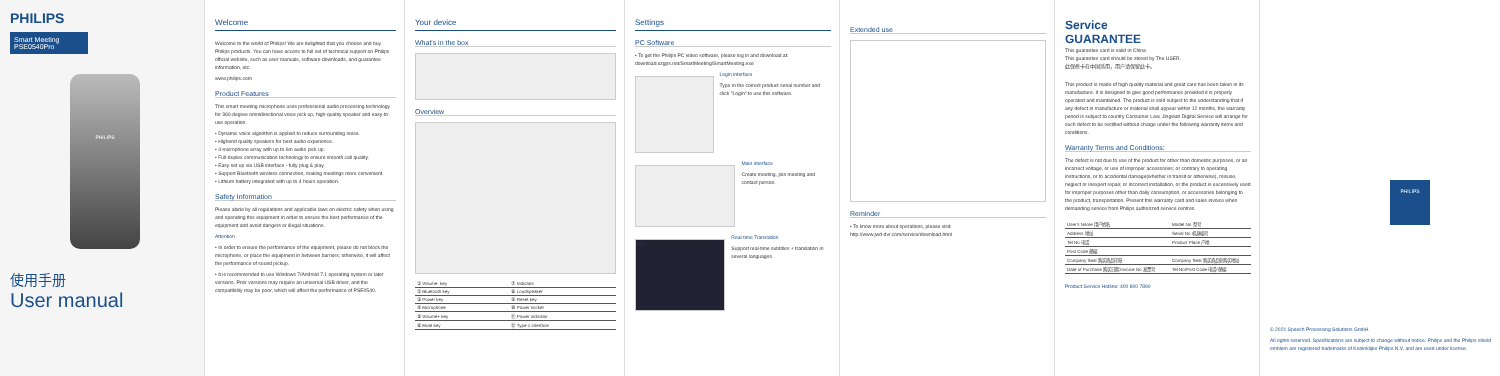PHILIPS
Smart Meeting
PSE0540Pro
PHILIPS
使用手册
User manual
Welcome
Welcome to the world of Philips! We are delighted that you choose and buy Philips products. You can have access to full set of technical support on Philips official website, such as user manuals, software downloads, and guarantee information, etc.
www.philips.com
Product Features
This smart meeting microphone uses professional audio processing technology for 360-degree omnidirectional voice pick up, high-quality speaker and easy-to-use operation.
• Dynamic voice algorithm is applied to reduce surrounding noise.
• Highend quality speakers for best audio experience.
• 4-microphone array with up to 6m audio pick up.
• Full-duplex communication technology to ensure smooth call quality.
• Easy set up via USB interface - fully plug & play.
• Support Bluetooth wireless connection, making meetings more convenient.
• Lithium battery integrated with up to 4 hours operation.
Safety Information
Please abide by all regulations and applicable laws on electric safety when using and operating this equipment in order to ensure the best performance of the equipment and avoid dangers or illegal situations.
Attention
• In order to ensure the performance of the equipment, please do not block the microphone, or place the equipment in between barriers; otherwise, it will affect the performance of sound pickup.
• It is recommended to use Windows 7/Android 7.1 operating system or later versions. Prior versions may require an universal USB driver, and the compatibility may be poor, which will affect the performance of PSE0540.
Your device
What's in the box
Overview
| ① Volume- key | ⑦ Indicator |
| ② Bluetooth key | ⑧ Loudspeaker |
| ③ Power key | ⑨ Reset key |
| ④ Microphone | ⑩ Power socket |
| ⑤ Volume+ key | ⑪ Power indicator |
| ⑥ Mute key | ⑫ Type-c interface |
Settings
PC Software
• To get the Philips PC video software, please log in and download at:
download.szgps.net/SmartMeeting/SmartMeeting.exe
Login interface
Type in the correct product serial number and click "Login" to use this software.
Main interface
Create meeting, join meeting and contact person.
test
Real-time Translation
Support real-time subtitles + translation in several languages.
Extended use
Reminder
• To know more about operations, please visit:
http://www.jwd-dvr.com/service/download.html
Service
GUARANTEE
This guarantee card is valid in China
This guarantee card should be stored by The USER.
此保修卡在中国适用，用户请保留此卡。
This product is made of high quality material and great care has been taken in its manufacture. It is designed to give good performance provided it is properly operated and maintained. The product is sold subject to the understanding that if any defect in manufacture or material shall appear within 12 months, the warranty period is subject to country Consumer Law, Jingwah Digital Service will arrange for such defect to be rectified without charge under the following warranty items and conditions.
Warranty Terms and Conditions:
The defect is not due to use of the product for other than domestic purposes, or an incorrect voltage, or use of improper accessories; or contrary to operating instructions, or to accidental damage(whether in transit or otherwise), misuse, neglect or inexpert repair, or incorrect installation, or the product is excessively used for improper purposes other than daily consumption, or accessories belonging to the product, transportation. Present this warranty card and sales invoice when demanding service from Philips authorized service centres.
| User's Name 用户姓名 | Model No 型号 |
| Address 地址 | Serial No 机身编号 |
| Tel No 电话 | Product Place 产地 |
| Post Code 邮编 | |
| Company Seal 购买商品印章 | Company Seal 购买商品处购买地址 |
| Date of Purchase 购买日期 Invoice No 发票号 | Tel No/Post Code 电话/邮编 |
Product Service Hotline: 400 800 7890
PHILIPS
© 2021 Speech Processing Solutions GmbH.
All rights reserved. Specifications are subject to change without notice. Philips and the Philips shield emblem are registered trademarks of Koninklijke Philips N.V. and are used under license.